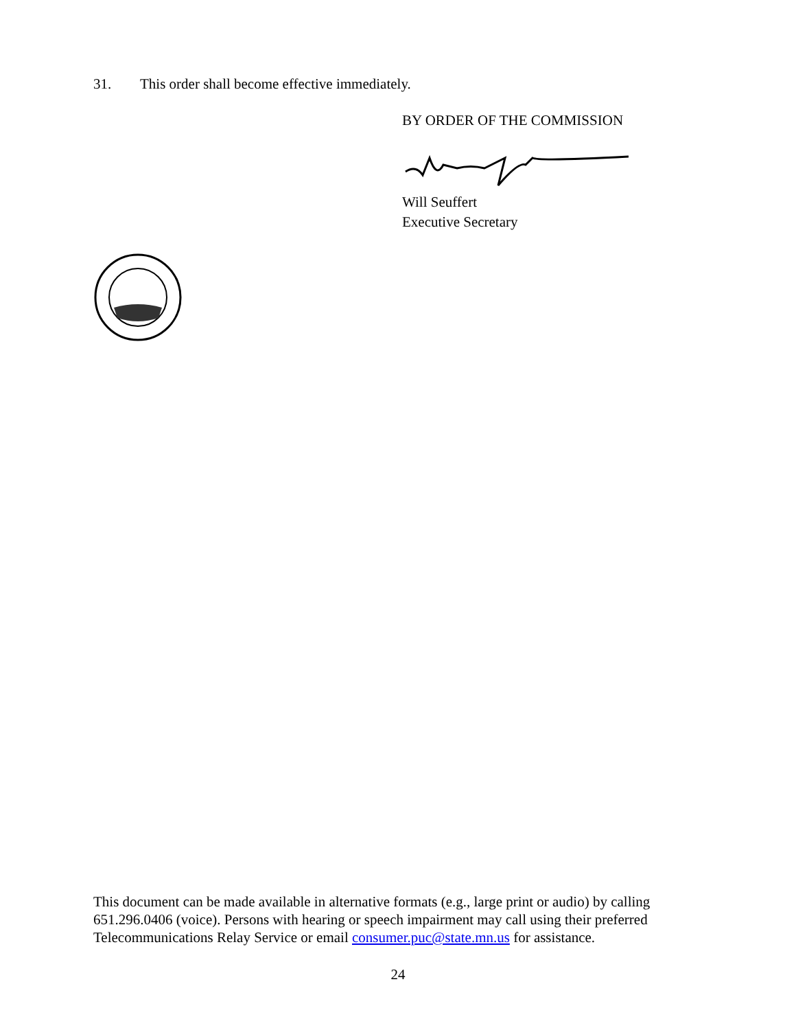31. This order shall become effective immediately.
BY ORDER OF THE COMMISSION
Will Seuffert
Executive Secretary
This document can be made available in alternative formats (e.g., large print or audio) by calling 651.296.0406 (voice). Persons with hearing or speech impairment may call using their preferred Telecommunications Relay Service or email consumer.puc@state.mn.us for assistance.
24